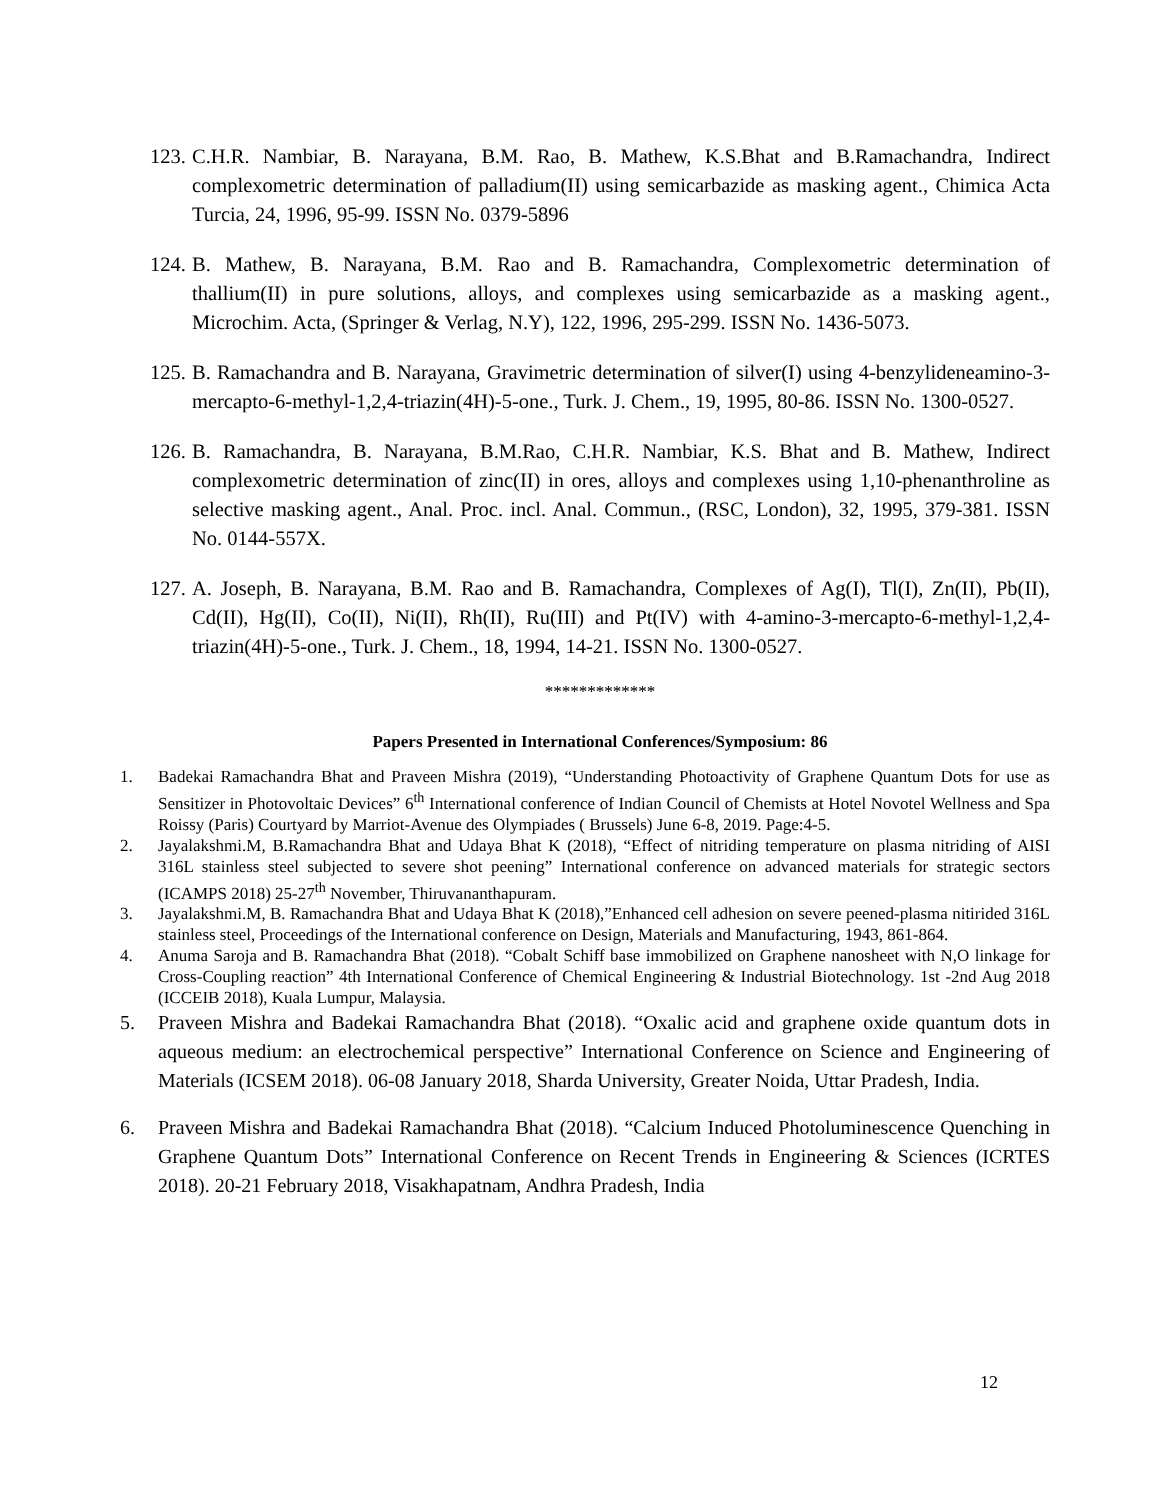123. C.H.R. Nambiar, B. Narayana, B.M. Rao, B. Mathew, K.S.Bhat and B.Ramachandra, Indirect complexometric determination of palladium(II) using semicarbazide as masking agent., Chimica Acta Turcia, 24, 1996, 95-99. ISSN No. 0379-5896
124. B. Mathew, B. Narayana, B.M. Rao and B. Ramachandra, Complexometric determination of thallium(II) in pure solutions, alloys, and complexes using semicarbazide as a masking agent., Microchim. Acta, (Springer & Verlag, N.Y), 122, 1996, 295-299. ISSN No. 1436-5073.
125. B. Ramachandra and B. Narayana, Gravimetric determination of silver(I) using 4-benzylideneamino-3-mercapto-6-methyl-1,2,4-triazin(4H)-5-one., Turk. J. Chem., 19, 1995, 80-86. ISSN No. 1300-0527.
126. B. Ramachandra, B. Narayana, B.M.Rao, C.H.R. Nambiar, K.S. Bhat and B. Mathew, Indirect complexometric determination of zinc(II) in ores, alloys and complexes using 1,10-phenanthroline as selective masking agent., Anal. Proc. incl. Anal. Commun., (RSC, London), 32, 1995, 379-381. ISSN No. 0144-557X.
127. A. Joseph, B. Narayana, B.M. Rao and B. Ramachandra, Complexes of Ag(I), Tl(I), Zn(II), Pb(II), Cd(II), Hg(II), Co(II), Ni(II), Rh(II), Ru(III) and Pt(IV) with 4-amino-3-mercapto-6-methyl-1,2,4-triazin(4H)-5-one., Turk. J. Chem., 18, 1994, 14-21. ISSN No. 1300-0527.
*************
Papers Presented in International Conferences/Symposium: 86
1. Badekai Ramachandra Bhat and Praveen Mishra (2019), “Understanding Photoactivity of Graphene Quantum Dots for use as Sensitizer in Photovoltaic Devices” 6<sup>th</sup> International conference of Indian Council of Chemists at Hotel Novotel Wellness and Spa Roissy (Paris) Courtyard by Marriot-Avenue des Olympiades ( Brussels) June 6-8, 2019. Page:4-5.
2. Jayalakshmi.M, B.Ramachandra Bhat and Udaya Bhat K (2018), “Effect of nitriding temperature on plasma nitriding of AISI 316L stainless steel subjected to severe shot peening” International conference on advanced materials for strategic sectors (ICAMPS 2018) 25-27<sup>th</sup> November, Thiruvananthapuram.
3. Jayalakshmi.M, B. Ramachandra Bhat and Udaya Bhat K (2018),”Enhanced cell adhesion on severe peened-plasma nitirided 316L stainless steel, Proceedings of the International conference on Design, Materials and Manufacturing, 1943, 861-864.
4. Anuma Saroja and B. Ramachandra Bhat (2018). “Cobalt Schiff base immobilized on Graphene nanosheet with N,O linkage for Cross-Coupling reaction” 4th International Conference of Chemical Engineering & Industrial Biotechnology. 1st -2nd Aug 2018 (ICCEIB 2018), Kuala Lumpur, Malaysia.
5. Praveen Mishra and Badekai Ramachandra Bhat (2018). “Oxalic acid and graphene oxide quantum dots in aqueous medium: an electrochemical perspective” International Conference on Science and Engineering of Materials (ICSEM 2018). 06-08 January 2018, Sharda University, Greater Noida, Uttar Pradesh, India.
6. Praveen Mishra and Badekai Ramachandra Bhat (2018). “Calcium Induced Photoluminescence Quenching in Graphene Quantum Dots” International Conference on Recent Trends in Engineering & Sciences (ICRTES 2018). 20-21 February 2018, Visakhapatnam, Andhra Pradesh, India
12